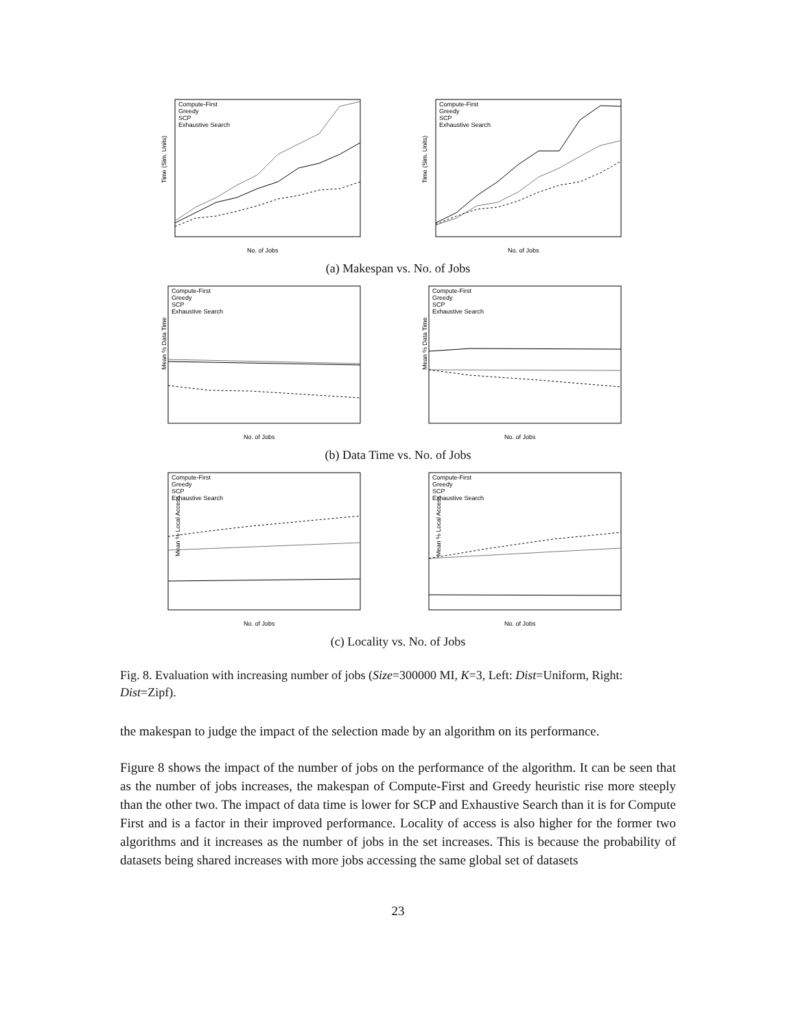Time (Sim. Units)
Compute-First
Greedy
SCP
Exhaustive Search
No. of Jobs
Time (Sim. Units)
Compute-First
Greedy
SCP
Exhaustive Search
No. of Jobs
(a) Makespan vs. No. of Jobs
Mean % Data Time
Compute-First
Greedy
SCP
Exhaustive Search
No. of Jobs
Mean % Data Time
Compute-First
Greedy
SCP
Exhaustive Search
No. of Jobs
(b) Data Time vs. No. of Jobs
Mean % Local Access
Compute-First
Greedy
SCP
Exhaustive Search
No. of Jobs
Mean % Local Access
Compute-First
Greedy
SCP
Exhaustive Search
No. of Jobs
(c) Locality vs. No. of Jobs
Fig. 8. Evaluation with increasing number of jobs (Size=300000 MI, K=3, Left: Dist=Uniform, Right: Dist=Zipf).
the makespan to judge the impact of the selection made by an algorithm on its performance.
Figure 8 shows the impact of the number of jobs on the performance of the algorithm. It can be seen that as the number of jobs increases, the makespan of Compute-First and Greedy heuristic rise more steeply than the other two. The impact of data time is lower for SCP and Exhaustive Search than it is for Compute First and is a factor in their improved performance. Locality of access is also higher for the former two algorithms and it increases as the number of jobs in the set increases. This is because the probability of datasets being shared increases with more jobs accessing the same global set of datasets
23